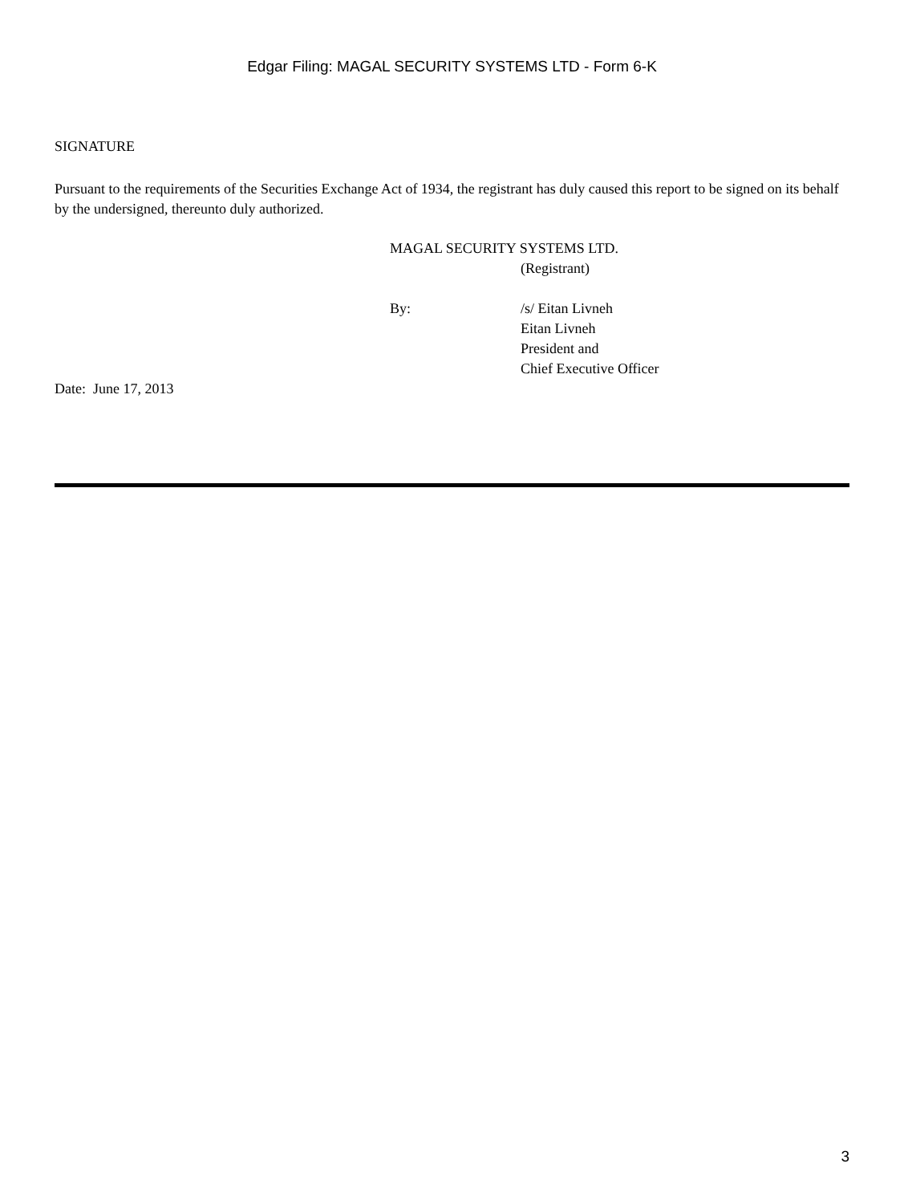Edgar Filing: MAGAL SECURITY SYSTEMS LTD - Form 6-K
SIGNATURE
Pursuant to the requirements of the Securities Exchange Act of 1934, the registrant has duly caused this report to be signed on its behalf by the undersigned, thereunto duly authorized.
MAGAL SECURITY SYSTEMS LTD.
(Registrant)
By:
/s/ Eitan Livneh
Eitan Livneh
President and
Chief Executive Officer
Date: June 17, 2013
3